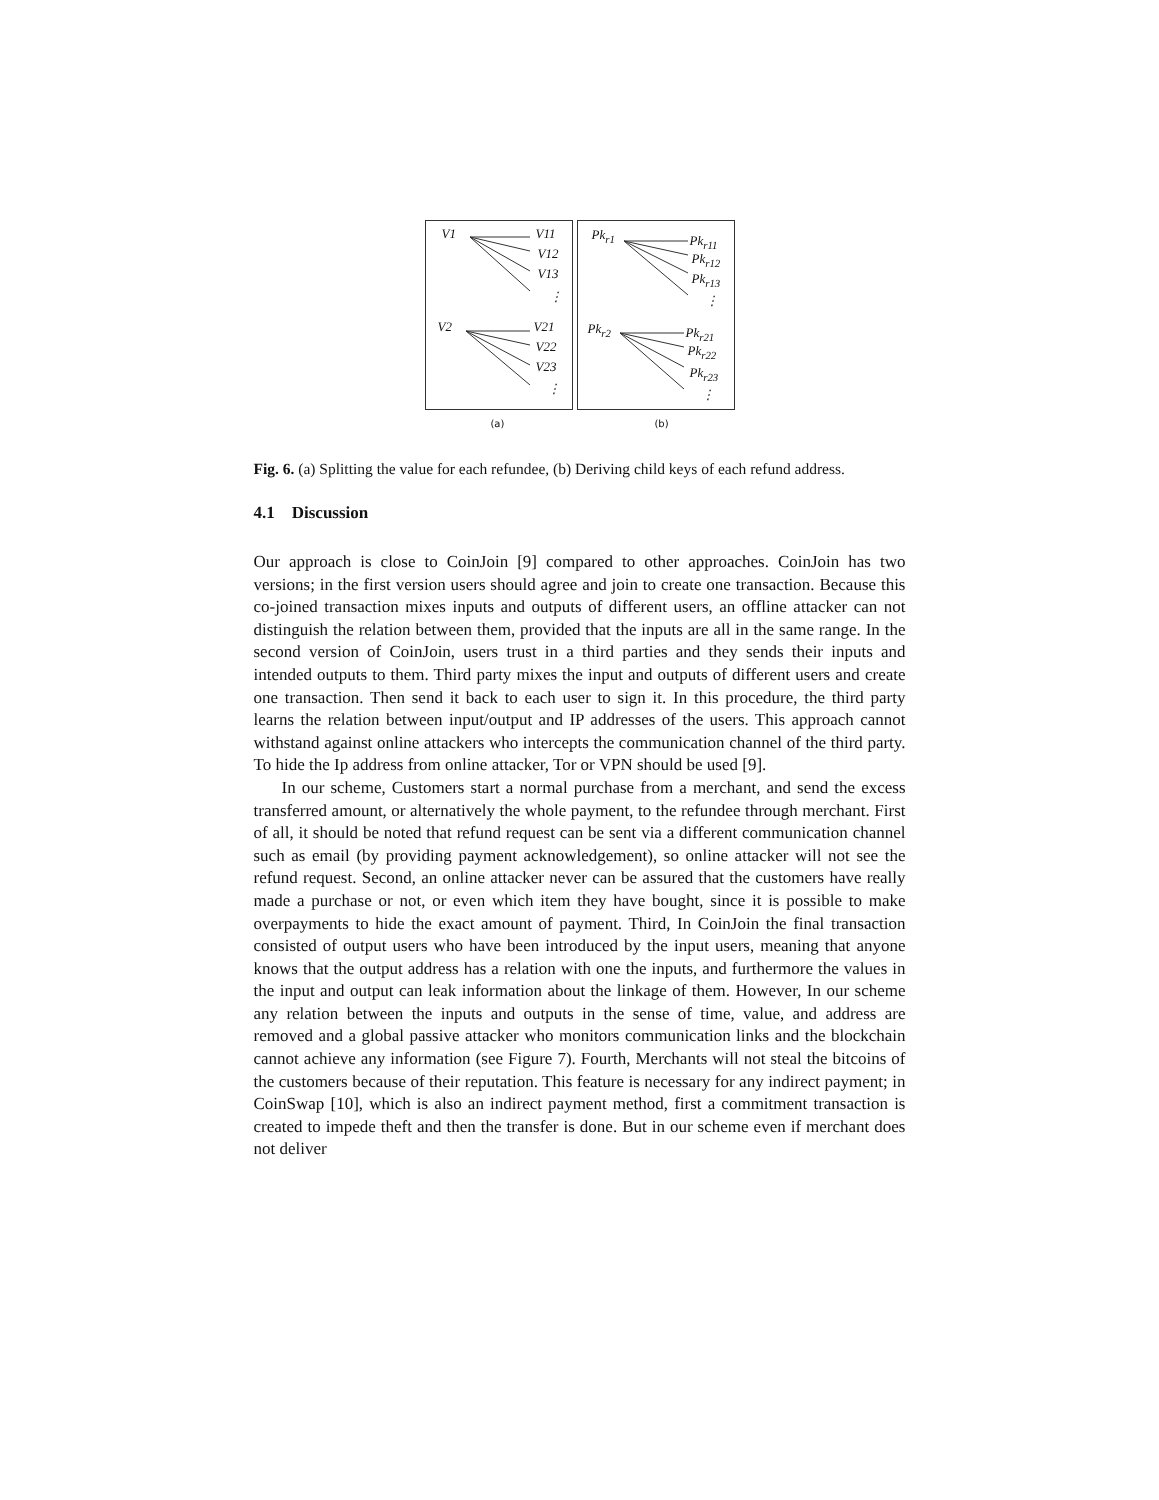V1 V11
V12
V13
⋮
V2 V21
V22
V23
⋮
Pk<sub>r1</sub> Pk<sub>r11</sub>
Pk<sub>r12</sub>
Pk<sub>r13</sub>
⋮
Pk<sub>r2</sub> Pk<sub>r21</sub>
Pk<sub>r22</sub>
Pk<sub>r23</sub>
⋮
(a) (b)
Fig. 6. (a) Splitting the value for each refundee, (b) Deriving child keys of each refund address.
4.1 Discussion
Our approach is close to CoinJoin [9] compared to other approaches. CoinJoin has two versions; in the first version users should agree and join to create one transaction. Because this co-joined transaction mixes inputs and outputs of different users, an offline attacker can not distinguish the relation between them, provided that the inputs are all in the same range. In the second version of CoinJoin, users trust in a third parties and they sends their inputs and intended outputs to them. Third party mixes the input and outputs of different users and create one transaction. Then send it back to each user to sign it. In this procedure, the third party learns the relation between input/output and IP addresses of the users. This approach cannot withstand against online attackers who intercepts the communication channel of the third party. To hide the Ip address from online attacker, Tor or VPN should be used [9].
In our scheme, Customers start a normal purchase from a merchant, and send the excess transferred amount, or alternatively the whole payment, to the refundee through merchant. First of all, it should be noted that refund request can be sent via a different communication channel such as email (by providing payment acknowledgement), so online attacker will not see the refund request. Second, an online attacker never can be assured that the customers have really made a purchase or not, or even which item they have bought, since it is possible to make overpayments to hide the exact amount of payment. Third, In CoinJoin the final transaction consisted of output users who have been introduced by the input users, meaning that anyone knows that the output address has a relation with one the inputs, and furthermore the values in the input and output can leak information about the linkage of them. However, In our scheme any relation between the inputs and outputs in the sense of time, value, and address are removed and a global passive attacker who monitors communication links and the blockchain cannot achieve any information (see Figure 7). Fourth, Merchants will not steal the bitcoins of the customers because of their reputation. This feature is necessary for any indirect payment; in CoinSwap [10], which is also an indirect payment method, first a commitment transaction is created to impede theft and then the transfer is done. But in our scheme even if merchant does not deliver